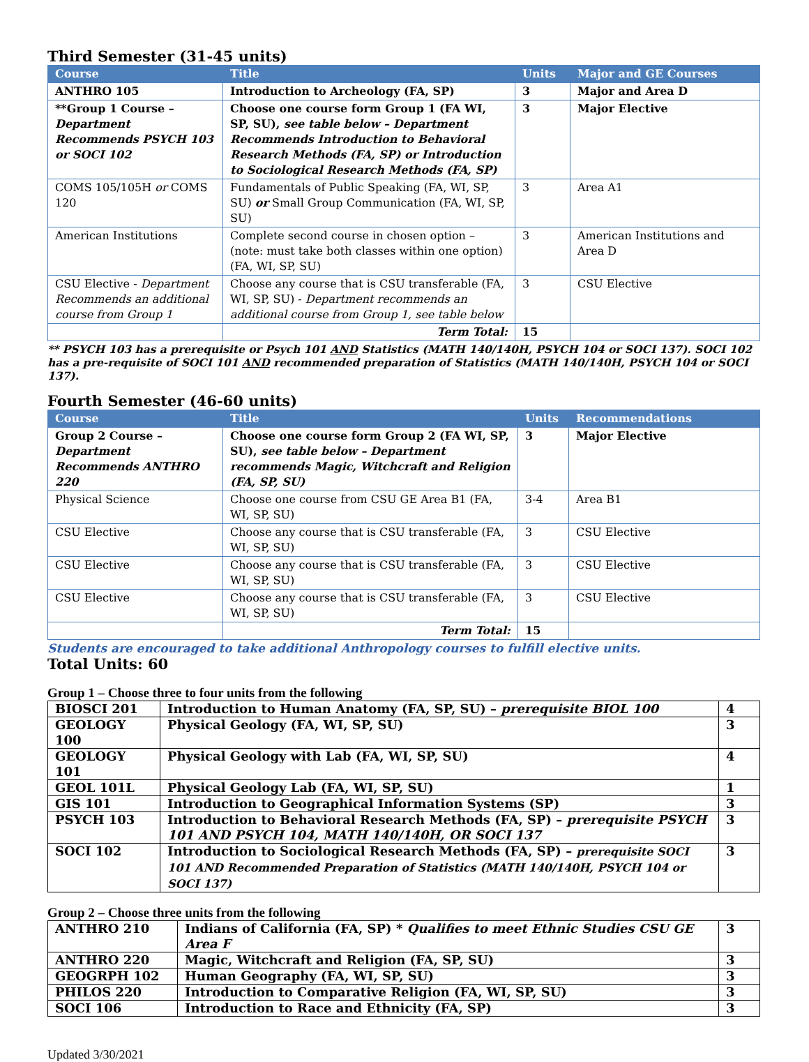Third Semester (31-45 units)
| Course | Title | Units | Major and GE Courses |
| --- | --- | --- | --- |
| ANTHRO 105 | Introduction to Archeology (FA, SP) | 3 | Major and Area D |
| **Group 1 Course – Department Recommends PSYCH 103 or SOCI 102 | Choose one course form Group 1 (FA WI, SP, SU), see table below – Department Recommends Introduction to Behavioral Research Methods (FA, SP) or Introduction to Sociological Research Methods (FA, SP) | 3 | Major Elective |
| COMS 105/105H or COMS 120 | Fundamentals of Public Speaking (FA, WI, SP, SU) or Small Group Communication (FA, WI, SP, SU) | 3 | Area A1 |
| American Institutions | Complete second course in chosen option – (note: must take both classes within one option) (FA, WI, SP, SU) | 3 | American Institutions and Area D |
| CSU Elective - Department Recommends an additional course from Group 1 | Choose any course that is CSU transferable (FA, WI, SP, SU) - Department recommends an additional course from Group 1, see table below | 3 | CSU Elective |
| | Term Total: | 15 | |
** PSYCH 103 has a prerequisite or Psych 101 AND Statistics (MATH 140/140H, PSYCH 104 or SOCI 137). SOCI 102 has a pre-requisite of SOCI 101 AND recommended preparation of Statistics (MATH 140/140H, PSYCH 104 or SOCI 137).
Fourth Semester (46-60 units)
| Course | Title | Units | Recommendations |
| --- | --- | --- | --- |
| Group 2 Course – Department Recommends ANTHRO 220 | Choose one course form Group 2 (FA WI, SP, SU), see table below – Department recommends Magic, Witchcraft and Religion (FA, SP, SU) | 3 | Major Elective |
| Physical Science | Choose one course from CSU GE Area B1 (FA, WI, SP, SU) | 3-4 | Area B1 |
| CSU Elective | Choose any course that is CSU transferable (FA, WI, SP, SU) | 3 | CSU Elective |
| CSU Elective | Choose any course that is CSU transferable (FA, WI, SP, SU) | 3 | CSU Elective |
| CSU Elective | Choose any course that is CSU transferable (FA, WI, SP, SU) | 3 | CSU Elective |
| | Term Total: | 15 | |
Students are encouraged to take additional Anthropology courses to fulfill elective units.
Total Units: 60
Group 1 – Choose three to four units from the following
| BIOSCI 201 | Introduction to Human Anatomy (FA, SP, SU) – prerequisite BIOL 100 | 4 |
| GEOLOGY 100 | Physical Geology (FA, WI, SP, SU) | 3 |
| GEOLOGY 101 | Physical Geology with Lab (FA, WI, SP, SU) | 4 |
| GEOL 101L | Physical Geology Lab (FA, WI, SP, SU) | 1 |
| GIS 101 | Introduction to Geographical Information Systems (SP) | 3 |
| PSYCH 103 | Introduction to Behavioral Research Methods (FA, SP) – prerequisite PSYCH 101 AND PSYCH 104, MATH 140/140H, OR SOCI 137 | 3 |
| SOCI 102 | Introduction to Sociological Research Methods (FA, SP) – prerequisite SOCI 101 AND Recommended Preparation of Statistics (MATH 140/140H, PSYCH 104 or SOCI 137) | 3 |
Group 2 – Choose three units from the following
| ANTHRO 210 | Indians of California (FA, SP) * Qualifies to meet Ethnic Studies CSU GE Area F | 3 |
| ANTHRO 220 | Magic, Witchcraft and Religion (FA, SP, SU) | 3 |
| GEOGRPH 102 | Human Geography (FA, WI, SP, SU) | 3 |
| PHILOS 220 | Introduction to Comparative Religion (FA, WI, SP, SU) | 3 |
| SOCI 106 | Introduction to Race and Ethnicity (FA, SP) | 3 |
Updated 3/30/2021